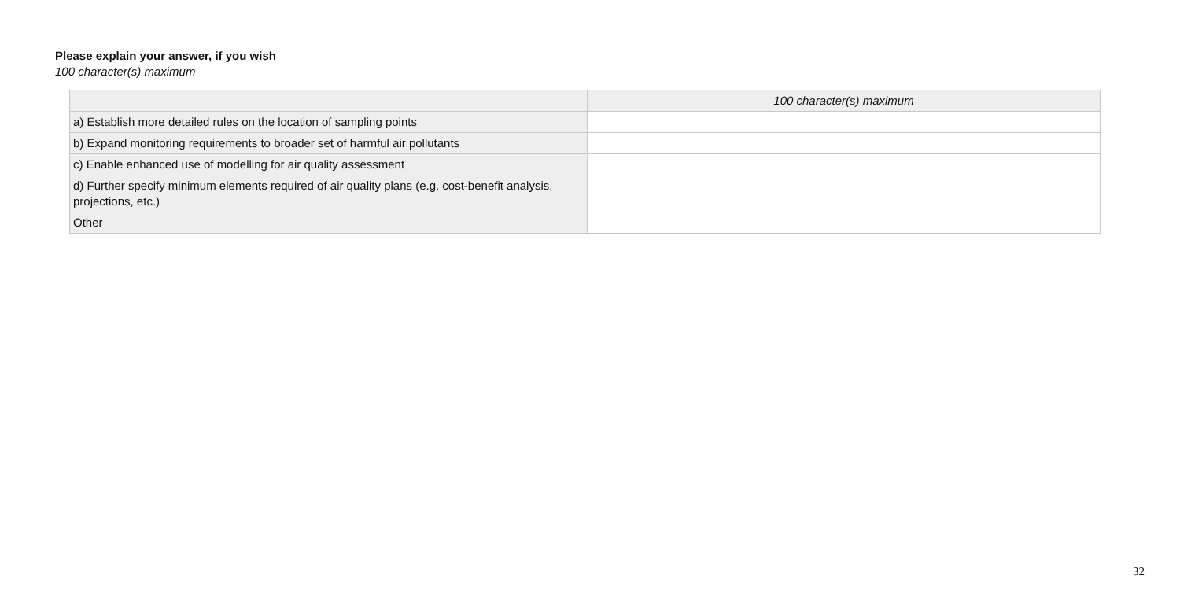Please explain your answer, if you wish
100 character(s) maximum
| | 100 character(s) maximum |
| --- | --- |
| a) Establish more detailed rules on the location of sampling points | |
| b) Expand monitoring requirements to broader set of harmful air pollutants | |
| c) Enable enhanced use of modelling for air quality assessment | |
| d) Further specify minimum elements required of air quality plans (e.g. cost-benefit analysis, projections, etc.) | |
| Other | |
32